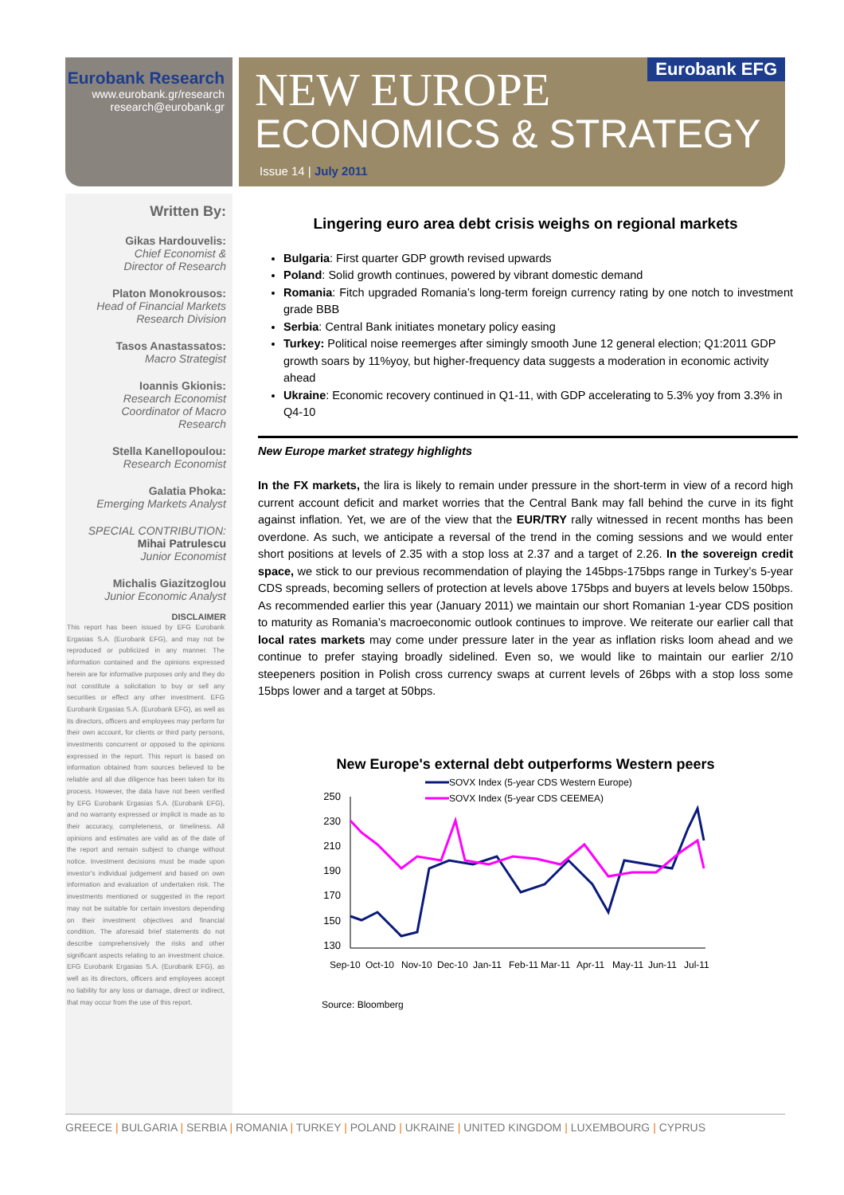Eurobank Research
www.eurobank.gr/research
research@eurobank.gr
Eurobank EFG
NEW EUROPE
ECONOMICS & STRATEGY
Issue 14 | July 2011
Written By:
Gikas Hardouvelis:
Chief Economist &
Director of Research
Platon Monokrousos:
Head of Financial Markets
Research Division
Tasos Anastassatos:
Macro Strategist
Ioannis Gkionis:
Research Economist
Coordinator of Macro
Research
Stella Kanellopoulou:
Research Economist
Galatia Phoka:
Emerging Markets Analyst
SPECIAL CONTRIBUTION:
Mihai Patrulescu
Junior Economist
Michalis Giazitzoglou
Junior Economic Analyst
DISCLAIMER
This report has been issued by EFG Eurobank Ergasias S.A. (Eurobank EFG), and may not be reproduced or publicized in any manner. The information contained and the opinions expressed herein are for informative purposes only and they do not constitute a solicitation to buy or sell any securities or effect any other investment. EFG Eurobank Ergasias S.A. (Eurobank EFG), as well as its directors, officers and employees may perform for their own account, for clients or third party persons, investments concurrent or opposed to the opinions expressed in the report. This report is based on information obtained from sources believed to be reliable and all due diligence has been taken for its process. However, the data have not been verified by EFG Eurobank Ergasias S.A. (Eurobank EFG), and no warranty expressed or implicit is made as to their accuracy, completeness, or timeliness. All opinions and estimates are valid as of the date of the report and remain subject to change without notice. Investment decisions must be made upon investor's individual judgement and based on own information and evaluation of undertaken risk. The investments mentioned or suggested in the report may not be suitable for certain investors depending on their investment objectives and financial condition. The aforesaid brief statements do not describe comprehensively the risks and other significant aspects relating to an investment choice. EFG Eurobank Ergasias S.A. (Eurobank EFG), as well as its directors, officers and employees accept no liability for any loss or damage, direct or indirect, that may occur from the use of this report.
Lingering euro area debt crisis weighs on regional markets
Bulgaria: First quarter GDP growth revised upwards
Poland: Solid growth continues, powered by vibrant domestic demand
Romania: Fitch upgraded Romania’s long-term foreign currency rating by one notch to investment grade BBB
Serbia: Central Bank initiates monetary policy easing
Turkey: Political noise reemerges after simingly smooth June 12 general election; Q1:2011 GDP growth soars by 11%yoy, but higher-frequency data suggests a moderation in economic activity ahead
Ukraine: Economic recovery continued in Q1-11, with GDP accelerating to 5.3% yoy from 3.3% in Q4-10
New Europe market strategy highlights
In the FX markets, the lira is likely to remain under pressure in the short-term in view of a record high current account deficit and market worries that the Central Bank may fall behind the curve in its fight against inflation. Yet, we are of the view that the EUR/TRY rally witnessed in recent months has been overdone. As such, we anticipate a reversal of the trend in the coming sessions and we would enter short positions at levels of 2.35 with a stop loss at 2.37 and a target of 2.26. In the sovereign credit space, we stick to our previous recommendation of playing the 145bps-175bps range in Turkey’s 5-year CDS spreads, becoming sellers of protection at levels above 175bps and buyers at levels below 150bps. As recommended earlier this year (January 2011) we maintain our short Romanian 1-year CDS position to maturity as Romania’s macroeconomic outlook continues to improve. We reiterate our earlier call that local rates markets may come under pressure later in the year as inflation risks loom ahead and we continue to prefer staying broadly sidelined. Even so, we would like to maintain our earlier 2/10 steepeners position in Polish cross currency swaps at current levels of 26bps with a stop loss some 15bps lower and a target at 50bps.
New Europe's external debt outperforms Western peers
SOVX Index (5-year CDS Western Europe)
SOVX Index (5-year CDS CEEMEA)
250
230
210
190
170
150
130
Sep-10
Oct-10
Nov-10
Dec-10
Jan-11
Feb-11
Mar-11
Apr-11
May-11
Jun-11
Jul-11
Source: Bloomberg
GREECE | BULGARIA | SERBIA | ROMANIA | TURKEY | POLAND | UKRAINE | UNITED KINGDOM | LUXEMBOURG | CYPRUS